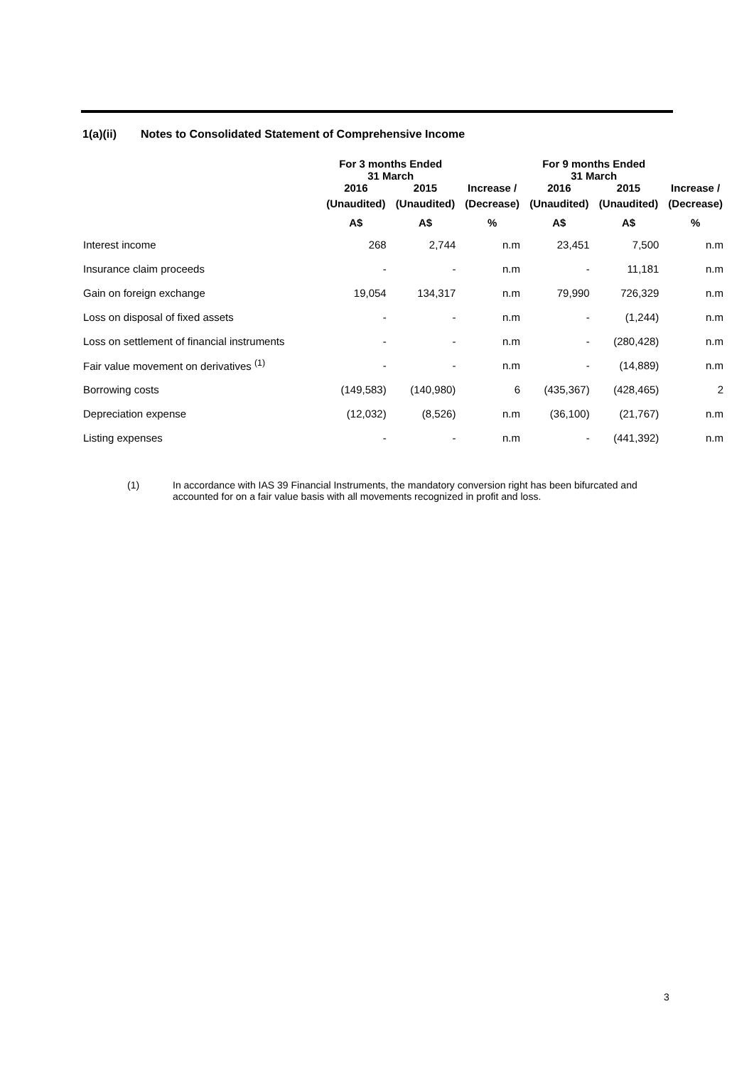1(a)(ii) Notes to Consolidated Statement of Comprehensive Income
| | For 3 months Ended 31 March | | | For 9 months Ended 31 March | | |
| --- | --- | --- | --- | --- | --- | --- |
| | 2016 | 2015 | Increase / | 2016 | 2015 | Increase / |
| | (Unaudited) | (Unaudited) | (Decrease) | (Unaudited) | (Unaudited) | (Decrease) |
| | A$ | A$ | % | A$ | A$ | % |
| Interest income | 268 | 2,744 | n.m | 23,451 | 7,500 | n.m |
| Insurance claim proceeds | - | - | n.m | - | 11,181 | n.m |
| Gain on foreign exchange | 19,054 | 134,317 | n.m | 79,990 | 726,329 | n.m |
| Loss on disposal of fixed assets | - | - | n.m | - | (1,244) | n.m |
| Loss on settlement of financial instruments | - | - | n.m | - | (280,428) | n.m |
| Fair value movement on derivatives <sup>(1)</sup> | - | - | n.m | - | (14,889) | n.m |
| Borrowing costs | (149,583) | (140,980) | 6 | (435,367) | (428,465) | 2 |
| Depreciation expense | (12,032) | (8,526) | n.m | (36,100) | (21,767) | n.m |
| Listing expenses | - | - | n.m | - | (441,392) | n.m |
(1) In accordance with IAS 39 Financial Instruments, the mandatory conversion right has been bifurcated and accounted for on a fair value basis with all movements recognized in profit and loss.
3